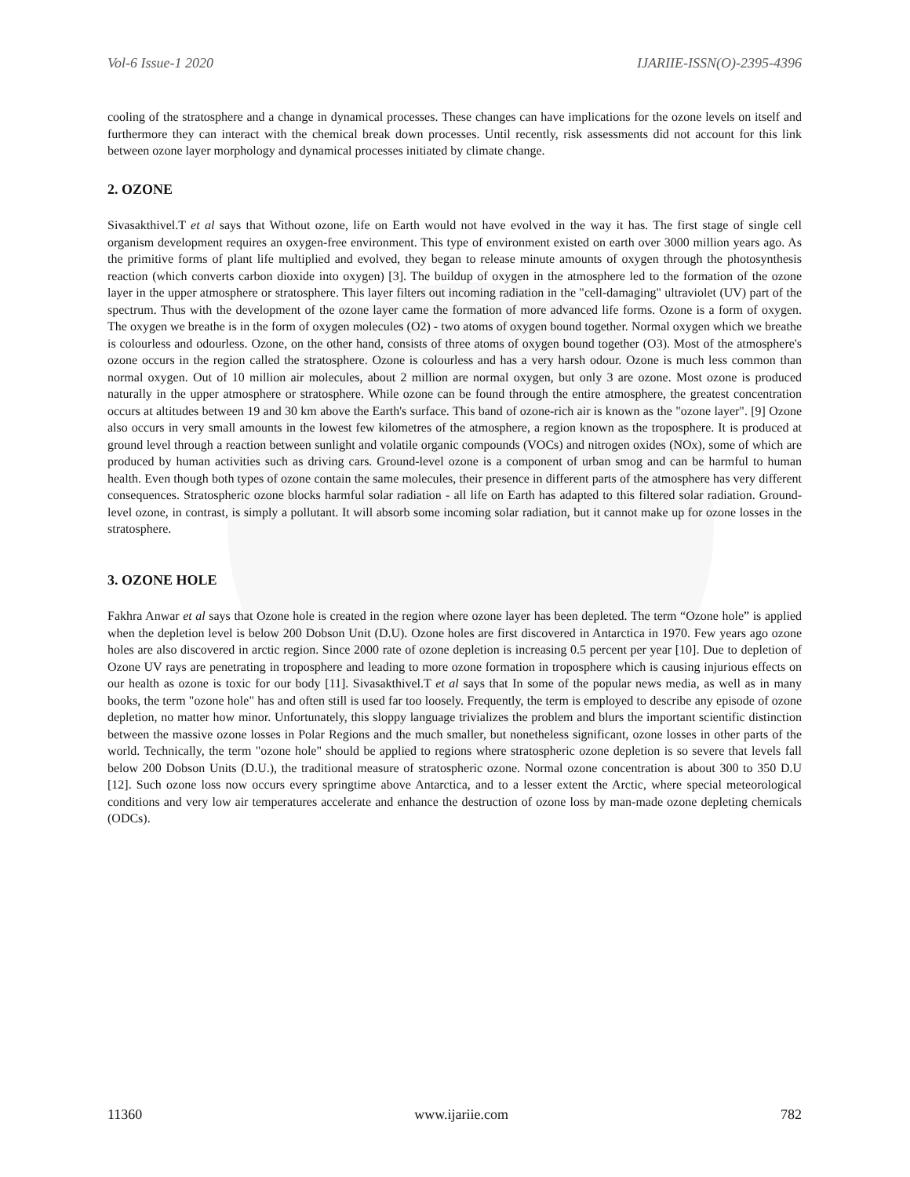Vol-6 Issue-1 2020 IJARIIE-ISSN(O)-2395-4396
cooling of the stratosphere and a change in dynamical processes. These changes can have implications for the ozone levels on itself and furthermore they can interact with the chemical break down processes. Until recently, risk assessments did not account for this link between ozone layer morphology and dynamical processes initiated by climate change.
2. OZONE
Sivasakthivel.T et al says that Without ozone, life on Earth would not have evolved in the way it has. The first stage of single cell organism development requires an oxygen-free environment. This type of environment existed on earth over 3000 million years ago. As the primitive forms of plant life multiplied and evolved, they began to release minute amounts of oxygen through the photosynthesis reaction (which converts carbon dioxide into oxygen) [3]. The buildup of oxygen in the atmosphere led to the formation of the ozone layer in the upper atmosphere or stratosphere. This layer filters out incoming radiation in the "cell-damaging" ultraviolet (UV) part of the spectrum. Thus with the development of the ozone layer came the formation of more advanced life forms. Ozone is a form of oxygen. The oxygen we breathe is in the form of oxygen molecules (O2) - two atoms of oxygen bound together. Normal oxygen which we breathe is colourless and odourless. Ozone, on the other hand, consists of three atoms of oxygen bound together (O3). Most of the atmosphere's ozone occurs in the region called the stratosphere. Ozone is colourless and has a very harsh odour. Ozone is much less common than normal oxygen. Out of 10 million air molecules, about 2 million are normal oxygen, but only 3 are ozone. Most ozone is produced naturally in the upper atmosphere or stratosphere. While ozone can be found through the entire atmosphere, the greatest concentration occurs at altitudes between 19 and 30 km above the Earth's surface. This band of ozone-rich air is known as the "ozone layer". [9] Ozone also occurs in very small amounts in the lowest few kilometres of the atmosphere, a region known as the troposphere. It is produced at ground level through a reaction between sunlight and volatile organic compounds (VOCs) and nitrogen oxides (NOx), some of which are produced by human activities such as driving cars. Ground-level ozone is a component of urban smog and can be harmful to human health. Even though both types of ozone contain the same molecules, their presence in different parts of the atmosphere has very different consequences. Stratospheric ozone blocks harmful solar radiation - all life on Earth has adapted to this filtered solar radiation. Ground-level ozone, in contrast, is simply a pollutant. It will absorb some incoming solar radiation, but it cannot make up for ozone losses in the stratosphere.
3. OZONE HOLE
Fakhra Anwar et al says that Ozone hole is created in the region where ozone layer has been depleted. The term “Ozone hole” is applied when the depletion level is below 200 Dobson Unit (D.U). Ozone holes are first discovered in Antarctica in 1970. Few years ago ozone holes are also discovered in arctic region. Since 2000 rate of ozone depletion is increasing 0.5 percent per year [10]. Due to depletion of Ozone UV rays are penetrating in troposphere and leading to more ozone formation in troposphere which is causing injurious effects on our health as ozone is toxic for our body [11]. Sivasakthivel.T et al says that In some of the popular news media, as well as in many books, the term "ozone hole" has and often still is used far too loosely. Frequently, the term is employed to describe any episode of ozone depletion, no matter how minor. Unfortunately, this sloppy language trivializes the problem and blurs the important scientific distinction between the massive ozone losses in Polar Regions and the much smaller, but nonetheless significant, ozone losses in other parts of the world. Technically, the term "ozone hole" should be applied to regions where stratospheric ozone depletion is so severe that levels fall below 200 Dobson Units (D.U.), the traditional measure of stratospheric ozone. Normal ozone concentration is about 300 to 350 D.U [12]. Such ozone loss now occurs every springtime above Antarctica, and to a lesser extent the Arctic, where special meteorological conditions and very low air temperatures accelerate and enhance the destruction of ozone loss by man-made ozone depleting chemicals (ODCs).
11360 www.ijariie.com 782